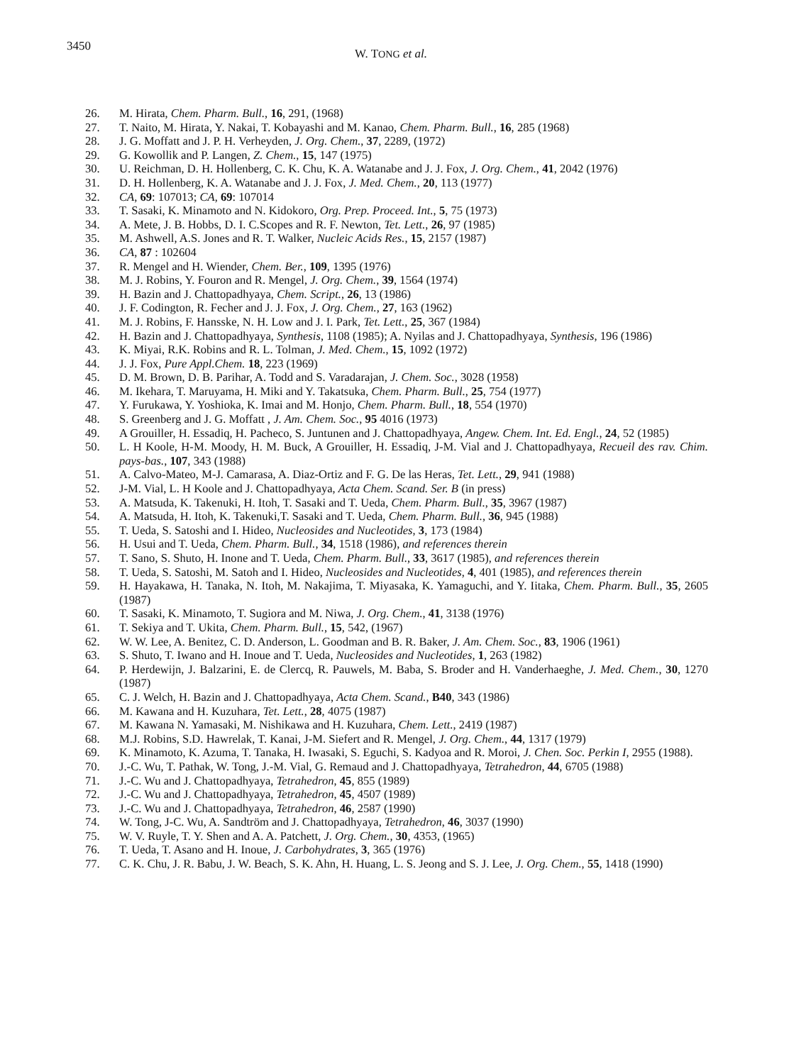3450
W. TONG et al.
26. M. Hirata, Chem. Pharm. Bull., 16, 291, (1968)
27. T. Naito, M. Hirata, Y. Nakai, T. Kobayashi and M. Kanao, Chem. Pharm. Bull., 16, 285 (1968)
28. J. G. Moffatt and J. P. H. Verheyden, J. Org. Chem., 37, 2289, (1972)
29. G. Kowollik and P. Langen, Z. Chem., 15, 147 (1975)
30. U. Reichman, D. H. Hollenberg, C. K. Chu, K. A. Watanabe and J. J. Fox, J. Org. Chem., 41, 2042 (1976)
31. D. H. Hollenberg, K. A. Watanabe and J. J. Fox, J. Med. Chem., 20, 113 (1977)
32. CA, 69: 107013; CA, 69: 107014
33. T. Sasaki, K. Minamoto and N. Kidokoro, Org. Prep. Proceed. Int., 5, 75 (1973)
34. A. Mete, J. B. Hobbs, D. I. C.Scopes and R. F. Newton, Tet. Lett., 26, 97 (1985)
35. M. Ashwell, A.S. Jones and R. T. Walker, Nucleic Acids Res., 15, 2157 (1987)
36. CA, 87 : 102604
37. R. Mengel and H. Wiender, Chem. Ber., 109, 1395 (1976)
38. M. J. Robins, Y. Fouron and R. Mengel, J. Org. Chem., 39, 1564 (1974)
39. H. Bazin and J. Chattopadhyaya, Chem. Script., 26, 13 (1986)
40. J. F. Codington, R. Fecher and J. J. Fox, J. Org. Chem., 27, 163 (1962)
41. M. J. Robins, F. Hansske, N. H. Low and J. I. Park, Tet. Lett., 25, 367 (1984)
42. H. Bazin and J. Chattopadhyaya, Synthesis, 1108 (1985); A. Nyilas and J. Chattopadhyaya, Synthesis, 196 (1986)
43. K. Miyai, R.K. Robins and R. L. Tolman, J. Med. Chem., 15, 1092 (1972)
44. J. J. Fox, Pure Appl.Chem. 18, 223 (1969)
45. D. M. Brown, D. B. Parihar, A. Todd and S. Varadarajan, J. Chem. Soc., 3028 (1958)
46. M. Ikehara, T. Maruyama, H. Miki and Y. Takatsuka, Chem. Pharm. Bull., 25, 754 (1977)
47. Y. Furukawa, Y. Yoshioka, K. Imai and M. Honjo, Chem. Pharm. Bull., 18, 554 (1970)
48. S. Greenberg and J. G. Moffatt , J. Am. Chem. Soc., 95 4016 (1973)
49. A Grouiller, H. Essadiq, H. Pacheco, S. Juntunen and J. Chattopadhyaya, Angew. Chem. Int. Ed. Engl., 24, 52 (1985)
50. L. H Koole, H-M. Moody, H. M. Buck, A Grouiller, H. Essadiq, J-M. Vial and J. Chattopadhyaya, Recueil des rav. Chim. pays-bas., 107, 343 (1988)
51. A. Calvo-Mateo, M-J. Camarasa, A. Diaz-Ortiz and F. G. De las Heras, Tet. Lett., 29, 941 (1988)
52. J-M. Vial, L. H Koole and J. Chattopadhyaya, Acta Chem. Scand. Ser. B (in press)
53. A. Matsuda, K. Takenuki, H. Itoh, T. Sasaki and T. Ueda, Chem. Pharm. Bull., 35, 3967 (1987)
54. A. Matsuda, H. Itoh, K. Takenuki,T. Sasaki and T. Ueda, Chem. Pharm. Bull., 36, 945 (1988)
55. T. Ueda, S. Satoshi and I. Hideo, Nucleosides and Nucleotides, 3, 173 (1984)
56. H. Usui and T. Ueda, Chem. Pharm. Bull., 34, 1518 (1986), and references therein
57. T. Sano, S. Shuto, H. Inone and T. Ueda, Chem. Pharm. Bull., 33, 3617 (1985), and references therein
58. T. Ueda, S. Satoshi, M. Satoh and I. Hideo, Nucleosides and Nucleotides, 4, 401 (1985), and references therein
59. H. Hayakawa, H. Tanaka, N. Itoh, M. Nakajima, T. Miyasaka, K. Yamaguchi, and Y. Iitaka, Chem. Pharm. Bull., 35, 2605 (1987)
60. T. Sasaki, K. Minamoto, T. Sugiora and M. Niwa, J. Org. Chem., 41, 3138 (1976)
61. T. Sekiya and T. Ukita, Chem. Pharm. Bull., 15, 542, (1967)
62. W. W. Lee, A. Benitez, C. D. Anderson, L. Goodman and B. R. Baker, J. Am. Chem. Soc., 83, 1906 (1961)
63. S. Shuto, T. Iwano and H. Inoue and T. Ueda, Nucleosides and Nucleotides, 1, 263 (1982)
64. P. Herdewijn, J. Balzarini, E. de Clercq, R. Pauwels, M. Baba, S. Broder and H. Vanderhaeghe, J. Med. Chem., 30, 1270 (1987)
65. C. J. Welch, H. Bazin and J. Chattopadhyaya, Acta Chem. Scand., B40, 343 (1986)
66. M. Kawana and H. Kuzuhara, Tet. Lett., 28, 4075 (1987)
67. M. Kawana N. Yamasaki, M. Nishikawa and H. Kuzuhara, Chem. Lett., 2419 (1987)
68. M.J. Robins, S.D. Hawrelak, T. Kanai, J-M. Siefert and R. Mengel, J. Org. Chem., 44, 1317 (1979)
69. K. Minamoto, K. Azuma, T. Tanaka, H. Iwasaki, S. Eguchi, S. Kadyoa and R. Moroi, J. Chen. Soc. Perkin I, 2955 (1988).
70. J.-C. Wu, T. Pathak, W. Tong, J.-M. Vial, G. Remaud and J. Chattopadhyaya, Tetrahedron, 44, 6705 (1988)
71. J.-C. Wu and J. Chattopadhyaya, Tetrahedron, 45, 855 (1989)
72. J.-C. Wu and J. Chattopadhyaya, Tetrahedron, 45, 4507 (1989)
73. J.-C. Wu and J. Chattopadhyaya, Tetrahedron, 46, 2587 (1990)
74. W. Tong, J-C. Wu, A. Sandtröm and J. Chattopadhyaya, Tetrahedron, 46, 3037 (1990)
75. W. V. Ruyle, T. Y. Shen and A. A. Patchett, J. Org. Chem., 30, 4353, (1965)
76. T. Ueda, T. Asano and H. Inoue, J. Carbohydrates, 3, 365 (1976)
77. C. K. Chu, J. R. Babu, J. W. Beach, S. K. Ahn, H. Huang, L. S. Jeong and S. J. Lee, J. Org. Chem., 55, 1418 (1990)